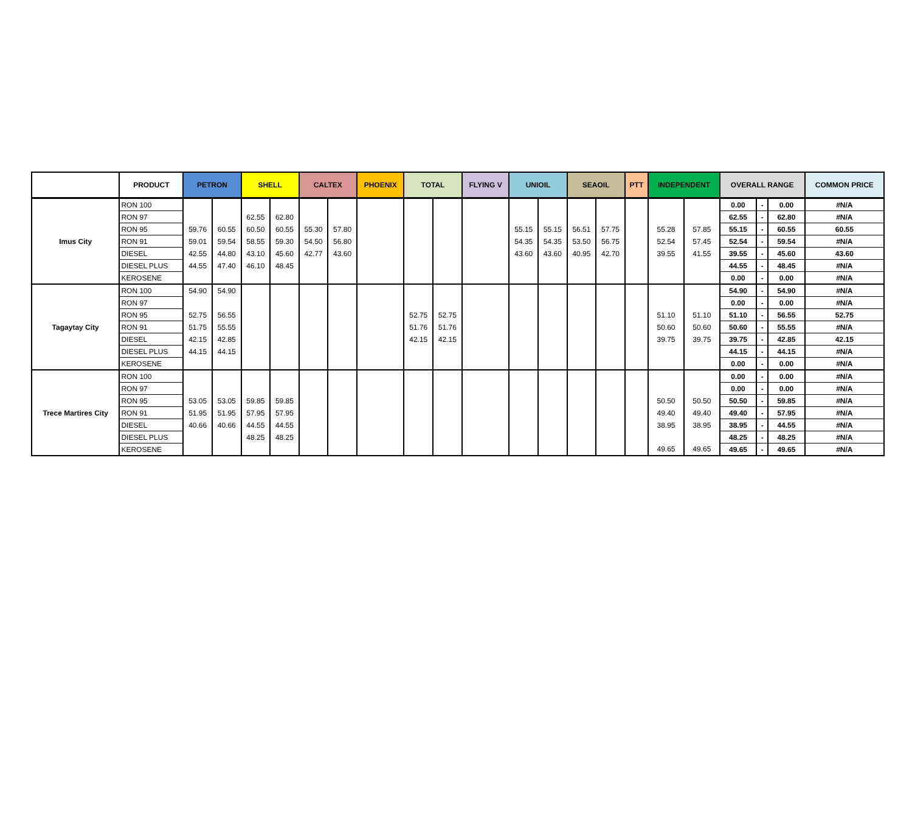| | PRODUCT | PETRON | | SHELL | | CALTEX | | PHOENIX | TOTAL | | FLYING V | UNIOIL | | SEAOIL | | PTT | INDEPENDENT | | OVERALL RANGE | | | COMMON PRICE |
| --- | --- | --- | --- | --- | --- | --- | --- | --- | --- | --- | --- | --- | --- | --- | --- | --- | --- | --- | --- | --- | --- | --- |
| Imus City | RON 100 | | | | | | | | | | | | | | | | | | 0.00 | - | 0.00 | #N/A |
| | RON 97 | | | 62.55 | 62.80 | | | | | | | | | | | | | | 62.55 | - | 62.80 | #N/A |
| | RON 95 | 59.76 | 60.55 | 60.50 | 60.55 | 55.30 | 57.80 | | | | | 55.15 | 55.15 | 56.51 | 57.75 | | 55.28 | 57.85 | 55.15 | - | 60.55 | 60.55 |
| | RON 91 | 59.01 | 59.54 | 58.55 | 59.30 | 54.50 | 56.80 | | | | | 54.35 | 54.35 | 53.50 | 56.75 | | 52.54 | 57.45 | 52.54 | - | 59.54 | #N/A |
| | DIESEL | 42.55 | 44.80 | 43.10 | 45.60 | 42.77 | 43.60 | | | | | 43.60 | 43.60 | 40.95 | 42.70 | | 39.55 | 41.55 | 39.55 | - | 45.60 | 43.60 |
| | DIESEL PLUS | 44.55 | 47.40 | 46.10 | 48.45 | | | | | | | | | | | | | | 44.55 | - | 48.45 | #N/A |
| | KEROSENE | | | | | | | | | | | | | | | | | | 0.00 | - | 0.00 | #N/A |
| Tagaytay City | RON 100 | 54.90 | 54.90 | | | | | | | | | | | | | | | | 54.90 | - | 54.90 | #N/A |
| | RON 97 | | | | | | | | | | | | | | | | | | 0.00 | - | 0.00 | #N/A |
| | RON 95 | 52.75 | 56.55 | | | | | | 52.75 | 52.75 | | | | | | | 51.10 | 51.10 | 51.10 | - | 56.55 | 52.75 |
| | RON 91 | 51.75 | 55.55 | | | | | | 51.76 | 51.76 | | | | | | | 50.60 | 50.60 | 50.60 | - | 55.55 | #N/A |
| | DIESEL | 42.15 | 42.85 | | | | | | 42.15 | 42.15 | | | | | | | 39.75 | 39.75 | 39.75 | - | 42.85 | 42.15 |
| | DIESEL PLUS | 44.15 | 44.15 | | | | | | | | | | | | | | | | 44.15 | - | 44.15 | #N/A |
| | KEROSENE | | | | | | | | | | | | | | | | | | 0.00 | - | 0.00 | #N/A |
| Trece Martires City | RON 100 | | | | | | | | | | | | | | | | | | 0.00 | - | 0.00 | #N/A |
| | RON 97 | | | | | | | | | | | | | | | | | | 0.00 | - | 0.00 | #N/A |
| | RON 95 | 53.05 | 53.05 | 59.85 | 59.85 | | | | | | | | | | | | 50.50 | 50.50 | 50.50 | - | 59.85 | #N/A |
| | RON 91 | 51.95 | 51.95 | 57.95 | 57.95 | | | | | | | | | | | | 49.40 | 49.40 | 49.40 | - | 57.95 | #N/A |
| | DIESEL | 40.66 | 40.66 | 44.55 | 44.55 | | | | | | | | | | | | 38.95 | 38.95 | 38.95 | - | 44.55 | #N/A |
| | DIESEL PLUS | | | 48.25 | 48.25 | | | | | | | | | | | | | | 48.25 | - | 48.25 | #N/A |
| | KEROSENE | | | | | | | | | | | | | | | | 49.65 | 49.65 | 49.65 | - | 49.65 | #N/A |